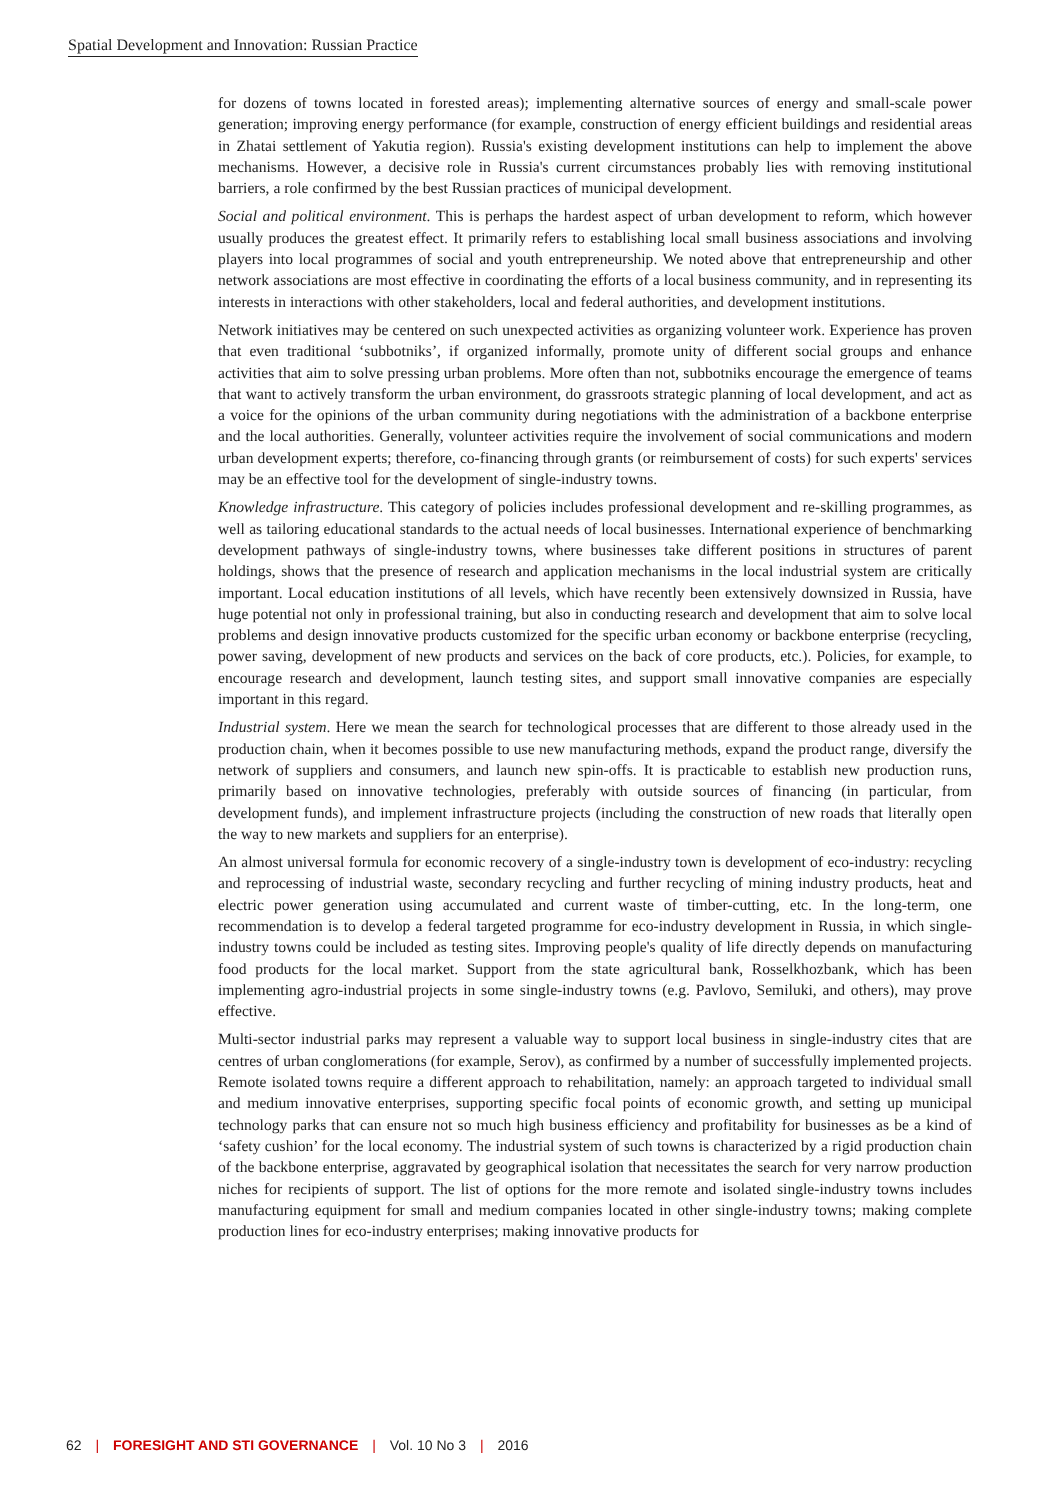Spatial Development and Innovation: Russian Practice
for dozens of towns located in forested areas); implementing alternative sources of energy and small-scale power generation; improving energy performance (for example, construction of energy efficient buildings and residential areas in Zhatai settlement of Yakutia region). Russia's existing development institutions can help to implement the above mechanisms. However, a decisive role in Russia's current circumstances probably lies with removing institutional barriers, a role confirmed by the best Russian practices of municipal development.
Social and political environment. This is perhaps the hardest aspect of urban development to reform, which however usually produces the greatest effect. It primarily refers to establishing local small business associations and involving players into local programmes of social and youth entrepreneurship. We noted above that entrepreneurship and other network associations are most effective in coordinating the efforts of a local business community, and in representing its interests in interactions with other stakeholders, local and federal authorities, and development institutions.
Network initiatives may be centered on such unexpected activities as organizing volunteer work. Experience has proven that even traditional ‘subbotniks’, if organized informally, promote unity of different social groups and enhance activities that aim to solve pressing urban problems. More often than not, subbotniks encourage the emergence of teams that want to actively transform the urban environment, do grassroots strategic planning of local development, and act as a voice for the opinions of the urban community during negotiations with the administration of a backbone enterprise and the local authorities. Generally, volunteer activities require the involvement of social communications and modern urban development experts; therefore, co-financing through grants (or reimbursement of costs) for such experts' services may be an effective tool for the development of single-industry towns.
Knowledge infrastructure. This category of policies includes professional development and re-skilling programmes, as well as tailoring educational standards to the actual needs of local businesses. International experience of benchmarking development pathways of single-industry towns, where businesses take different positions in structures of parent holdings, shows that the presence of research and application mechanisms in the local industrial system are critically important. Local education institutions of all levels, which have recently been extensively downsized in Russia, have huge potential not only in professional training, but also in conducting research and development that aim to solve local problems and design innovative products customized for the specific urban economy or backbone enterprise (recycling, power saving, development of new products and services on the back of core products, etc.). Policies, for example, to encourage research and development, launch testing sites, and support small innovative companies are especially important in this regard.
Industrial system. Here we mean the search for technological processes that are different to those already used in the production chain, when it becomes possible to use new manufacturing methods, expand the product range, diversify the network of suppliers and consumers, and launch new spin-offs. It is practicable to establish new production runs, primarily based on innovative technologies, preferably with outside sources of financing (in particular, from development funds), and implement infrastructure projects (including the construction of new roads that literally open the way to new markets and suppliers for an enterprise).
An almost universal formula for economic recovery of a single-industry town is development of eco-industry: recycling and reprocessing of industrial waste, secondary recycling and further recycling of mining industry products, heat and electric power generation using accumulated and current waste of timber-cutting, etc. In the long-term, one recommendation is to develop a federal targeted programme for eco-industry development in Russia, in which single-industry towns could be included as testing sites. Improving people's quality of life directly depends on manufacturing food products for the local market. Support from the state agricultural bank, Rosselkhozbank, which has been implementing agro-industrial projects in some single-industry towns (e.g. Pavlovo, Semiluki, and others), may prove effective.
Multi-sector industrial parks may represent a valuable way to support local business in single-industry cites that are centres of urban conglomerations (for example, Serov), as confirmed by a number of successfully implemented projects. Remote isolated towns require a different approach to rehabilitation, namely: an approach targeted to individual small and medium innovative enterprises, supporting specific focal points of economic growth, and setting up municipal technology parks that can ensure not so much high business efficiency and profitability for businesses as be a kind of ‘safety cushion’ for the local economy. The industrial system of such towns is characterized by a rigid production chain of the backbone enterprise, aggravated by geographical isolation that necessitates the search for very narrow production niches for recipients of support. The list of options for the more remote and isolated single-industry towns includes manufacturing equipment for small and medium companies located in other single-industry towns; making complete production lines for eco-industry enterprises; making innovative products for
62 | FORESIGHT AND STI GOVERNANCE | Vol. 10 No 3 | 2016